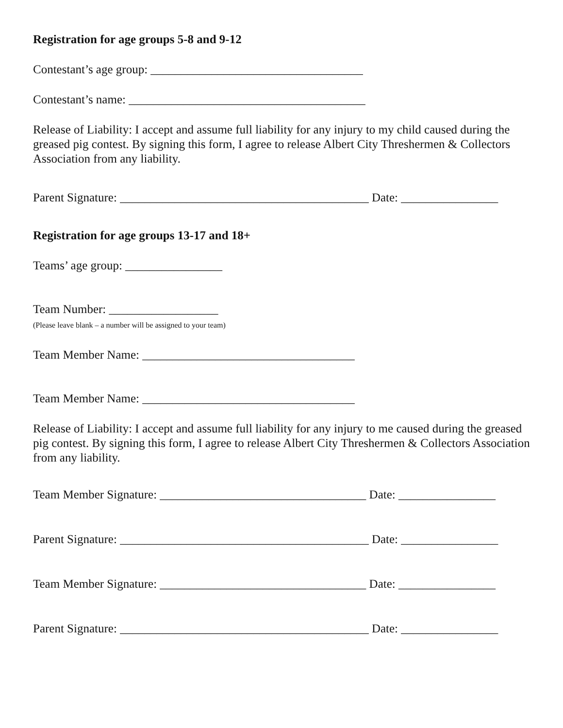Registration for age groups 5-8 and 9-12
Contestant’s age group: ___________________________________
Contestant’s name: _______________________________________
Release of Liability: I accept and assume full liability for any injury to my child caused during the greased pig contest. By signing this form, I agree to release Albert City Threshermen & Collectors Association from any liability.
Parent Signature: _________________________________________ Date: ________________
Registration for age groups 13-17 and 18+
Teams’ age group: ________________
Team Number: __________________
(Please leave blank – a number will be assigned to your team)
Team Member Name: ___________________________________
Team Member Name: ___________________________________
Release of Liability: I accept and assume full liability for any injury to me caused during the greased pig contest. By signing this form, I agree to release Albert City Threshermen & Collectors Association from any liability.
Team Member Signature: __________________________________ Date: ________________
Parent Signature: _________________________________________ Date: ________________
Team Member Signature: __________________________________ Date: ________________
Parent Signature: _________________________________________ Date: ________________